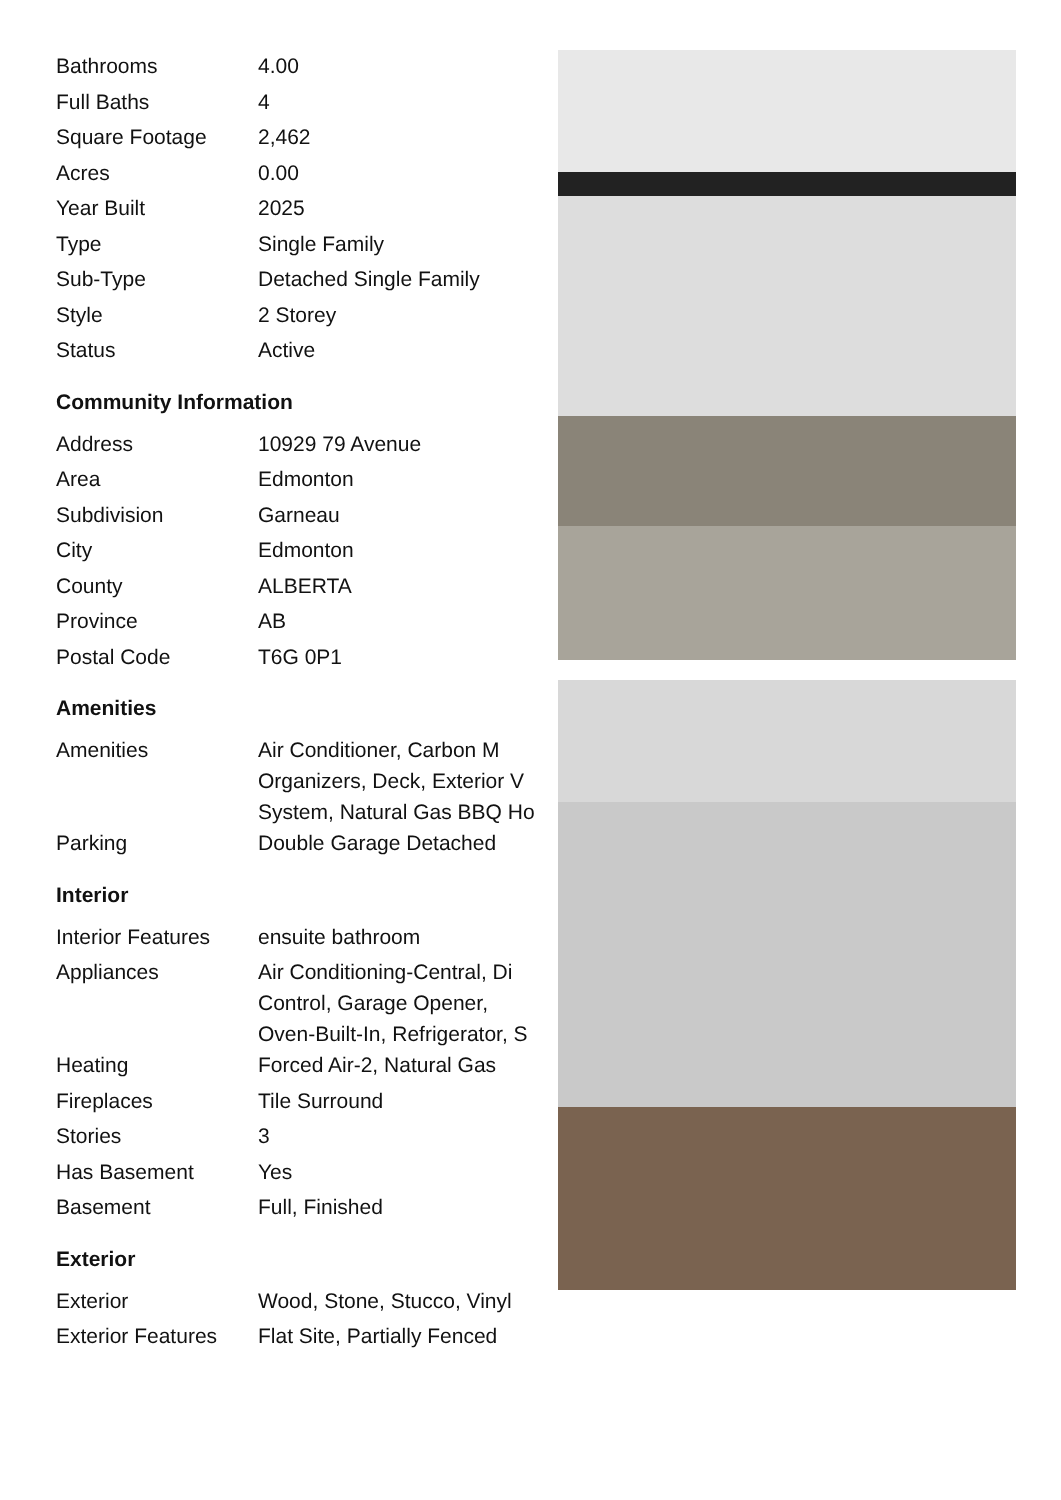| Bathrooms | 4.00 |
| Full Baths | 4 |
| Square Footage | 2,462 |
| Acres | 0.00 |
| Year Built | 2025 |
| Type | Single Family |
| Sub-Type | Detached Single Family |
| Style | 2 Storey |
| Status | Active |
Community Information
| Address | 10929 79 Avenue |
| Area | Edmonton |
| Subdivision | Garneau |
| City | Edmonton |
| County | ALBERTA |
| Province | AB |
| Postal Code | T6G 0P1 |
Amenities
| Amenities | Air Conditioner, Carbon M Organizers, Deck, Exterior V System, Natural Gas BBQ Ho |
| Parking | Double Garage Detached |
Interior
| Interior Features | ensuite bathroom |
| Appliances | Air Conditioning-Central, Di Control, Garage Opener, Oven-Built-In, Refrigerator, S |
| Heating | Forced Air-2, Natural Gas |
| Fireplaces | Tile Surround |
| Stories | 3 |
| Has Basement | Yes |
| Basement | Full, Finished |
Exterior
| Exterior | Wood, Stone, Stucco, Vinyl |
| Exterior Features | Flat Site, Partially Fenced |